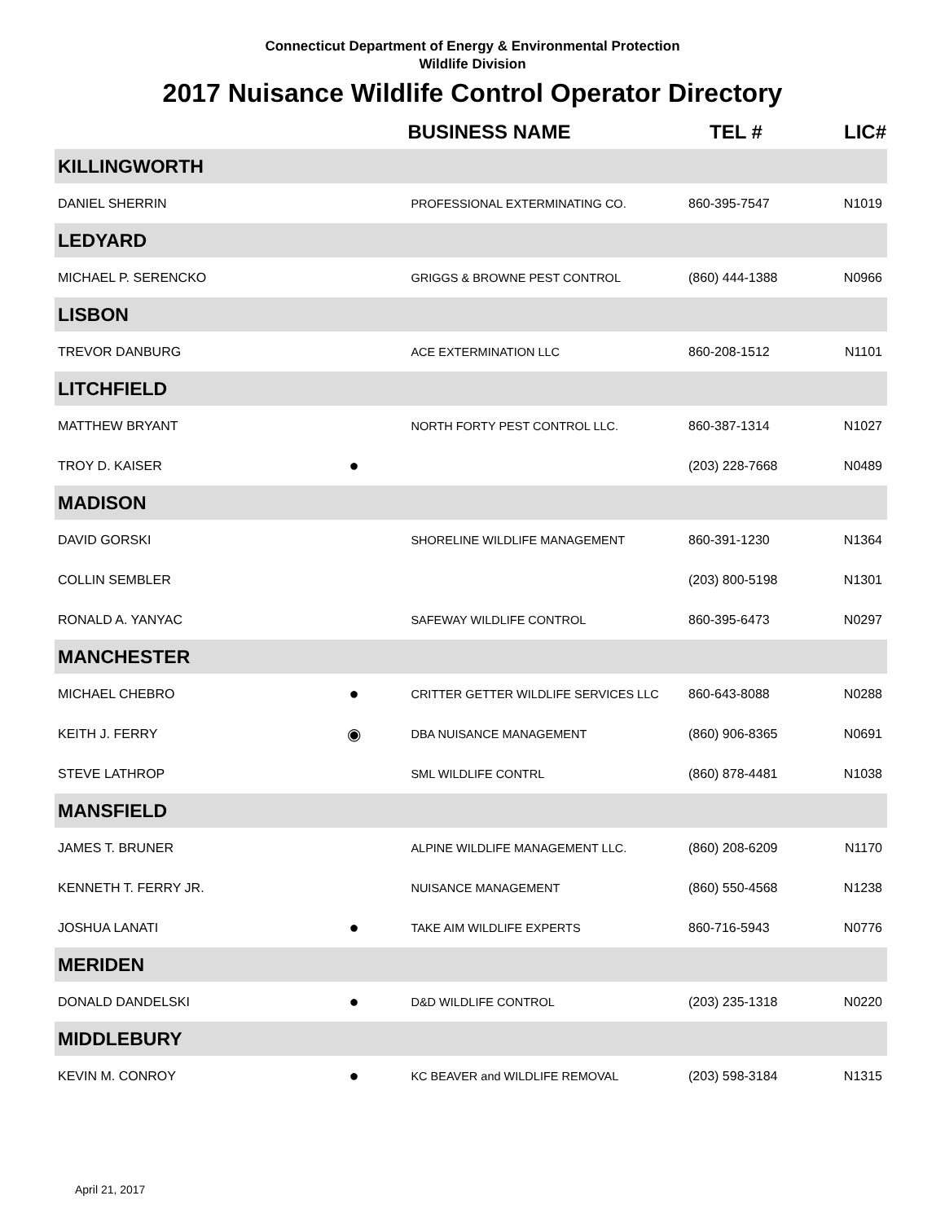Connecticut Department of Energy & Environmental Protection
Wildlife Division
2017 Nuisance Wildlife Control Operator Directory
| | | BUSINESS NAME | TEL # | LIC# |
| --- | --- | --- | --- | --- |
| KILLINGWORTH | | | | |
| DANIEL SHERRIN | | PROFESSIONAL EXTERMINATING CO. | 860-395-7547 | N1019 |
| LEDYARD | | | | |
| MICHAEL P. SERENCKO | | GRIGGS & BROWNE PEST CONTROL | (860) 444-1388 | N0966 |
| LISBON | | | | |
| TREVOR DANBURG | | ACE EXTERMINATION LLC | 860-208-1512 | N1101 |
| LITCHFIELD | | | | |
| MATTHEW BRYANT | | NORTH FORTY PEST CONTROL LLC. | 860-387-1314 | N1027 |
| TROY D. KAISER | ● | | (203) 228-7668 | N0489 |
| MADISON | | | | |
| DAVID GORSKI | | SHORELINE WILDLIFE MANAGEMENT | 860-391-1230 | N1364 |
| COLLIN SEMBLER | | | (203) 800-5198 | N1301 |
| RONALD A. YANYAC | | SAFEWAY WILDLIFE CONTROL | 860-395-6473 | N0297 |
| MANCHESTER | | | | |
| MICHAEL CHEBRO | ● | CRITTER GETTER WILDLIFE SERVICES LLC | 860-643-8088 | N0288 |
| KEITH J. FERRY | ◉ | DBA NUISANCE MANAGEMENT | (860) 906-8365 | N0691 |
| STEVE LATHROP | | SML WILDLIFE CONTRL | (860) 878-4481 | N1038 |
| MANSFIELD | | | | |
| JAMES T. BRUNER | | ALPINE WILDLIFE MANAGEMENT LLC. | (860) 208-6209 | N1170 |
| KENNETH T. FERRY JR. | | NUISANCE MANAGEMENT | (860) 550-4568 | N1238 |
| JOSHUA LANATI | ● | TAKE AIM WILDLIFE EXPERTS | 860-716-5943 | N0776 |
| MERIDEN | | | | |
| DONALD DANDELSKI | ● | D&D WILDLIFE CONTROL | (203) 235-1318 | N0220 |
| MIDDLEBURY | | | | |
| KEVIN M. CONROY | ● | KC BEAVER and WILDLIFE REMOVAL | (203) 598-3184 | N1315 |
April 21, 2017